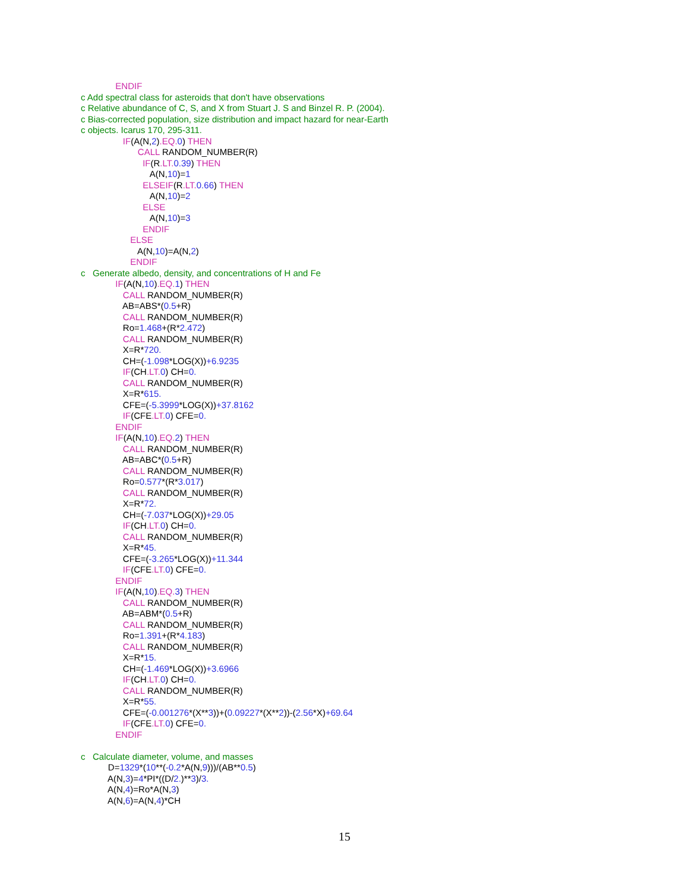ENDIF
c Add spectral class for asteroids that don't have observations
c Relative abundance of C, S, and X from Stuart J. S and Binzel R. P. (2004).
c Bias-corrected population, size distribution and impact hazard for near-Earth
c objects. Icarus 170, 295-311.
IF(A(N,2).EQ. 0) THEN
CALL RANDOM_NUMBER(R)
IF(R.LT. 0.39) THEN
A(N,10)=1
ELSEIF(R.LT. 0.66) THEN
A(N,10)=2
ELSE
A(N,10)=3
ENDIF
ELSE
A(N,10)=A(N,2)
ENDIF
c Generate albedo, density, and concentrations of H and Fe
IF(A(N,10).EQ. 1) THEN
CALL RANDOM_NUMBER(R)
AB=ABS*(0.5+R)
CALL RANDOM_NUMBER(R)
Ro=1.468+(R*2.472)
CALL RANDOM_NUMBER(R)
X=R*720.
CH=(-1.098*LOG(X))+6.9235
IF(CH.LT. 0) CH=0.
CALL RANDOM_NUMBER(R)
X=R*615.
CFE=(-5.3999*LOG(X))+37.8162
IF(CFE.LT. 0) CFE=0.
ENDIF
IF(A(N,10).EQ. 2) THEN
CALL RANDOM_NUMBER(R)
AB=ABC*(0.5+R)
CALL RANDOM_NUMBER(R)
Ro=0.577*(R*3.017)
CALL RANDOM_NUMBER(R)
X=R*72.
CH=(-7.037*LOG(X))+29.05
IF(CH.LT. 0) CH=0.
CALL RANDOM_NUMBER(R)
X=R*45.
CFE=(-3.265*LOG(X))+11.344
IF(CFE.LT. 0) CFE=0.
ENDIF
IF(A(N,10).EQ. 3) THEN
CALL RANDOM_NUMBER(R)
AB=ABM*(0.5+R)
CALL RANDOM_NUMBER(R)
Ro=1.391+(R*4.183)
CALL RANDOM_NUMBER(R)
X=R*15.
CH=(-1.469*LOG(X))+3.6966
IF(CH.LT. 0) CH=0.
CALL RANDOM_NUMBER(R)
X=R*55.
CFE=(-0.001276*(X**3))+(0.09227*(X**2))-(2.56*X)+69.64
IF(CFE.LT. 0) CFE=0.
ENDIF
c Calculate diameter, volume, and masses
D=1329*(10**(-0.2*A(N,9)))/(AB**0.5)
A(N,3)=4*PI*((D/2.)**3)/3.
A(N,4)=Ro*A(N,3)
A(N,6)=A(N,4)*CH
15